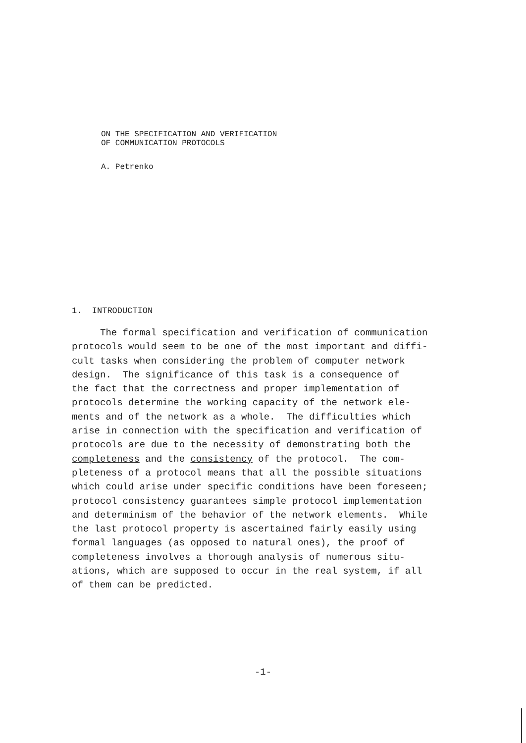ON THE SPECIFICATION AND VERIFICATION
OF COMMUNICATION PROTOCOLS
A. Petrenko
1. INTRODUCTION
The formal specification and verification of communication
protocols would seem to be one of the most important and diffi-
cult tasks when considering the problem of computer network
design. The significance of this task is a consequence of
the fact that the correctness and proper implementation of
protocols determine the working capacity of the network ele-
ments and of the network as a whole. The difficulties which
arise in connection with the specification and verification of
protocols are due to the necessity of demonstrating both the
completeness and the consistency of the protocol. The com-
pleteness of a protocol means that all the possible situations
which could arise under specific conditions have been foreseen;
protocol consistency guarantees simple protocol implementation
and determinism of the behavior of the network elements. While
the last protocol property is ascertained fairly easily using
formal languages (as opposed to natural ones), the proof of
completeness involves a thorough analysis of numerous situ-
ations, which are supposed to occur in the real system, if all
of them can be predicted.
-1-